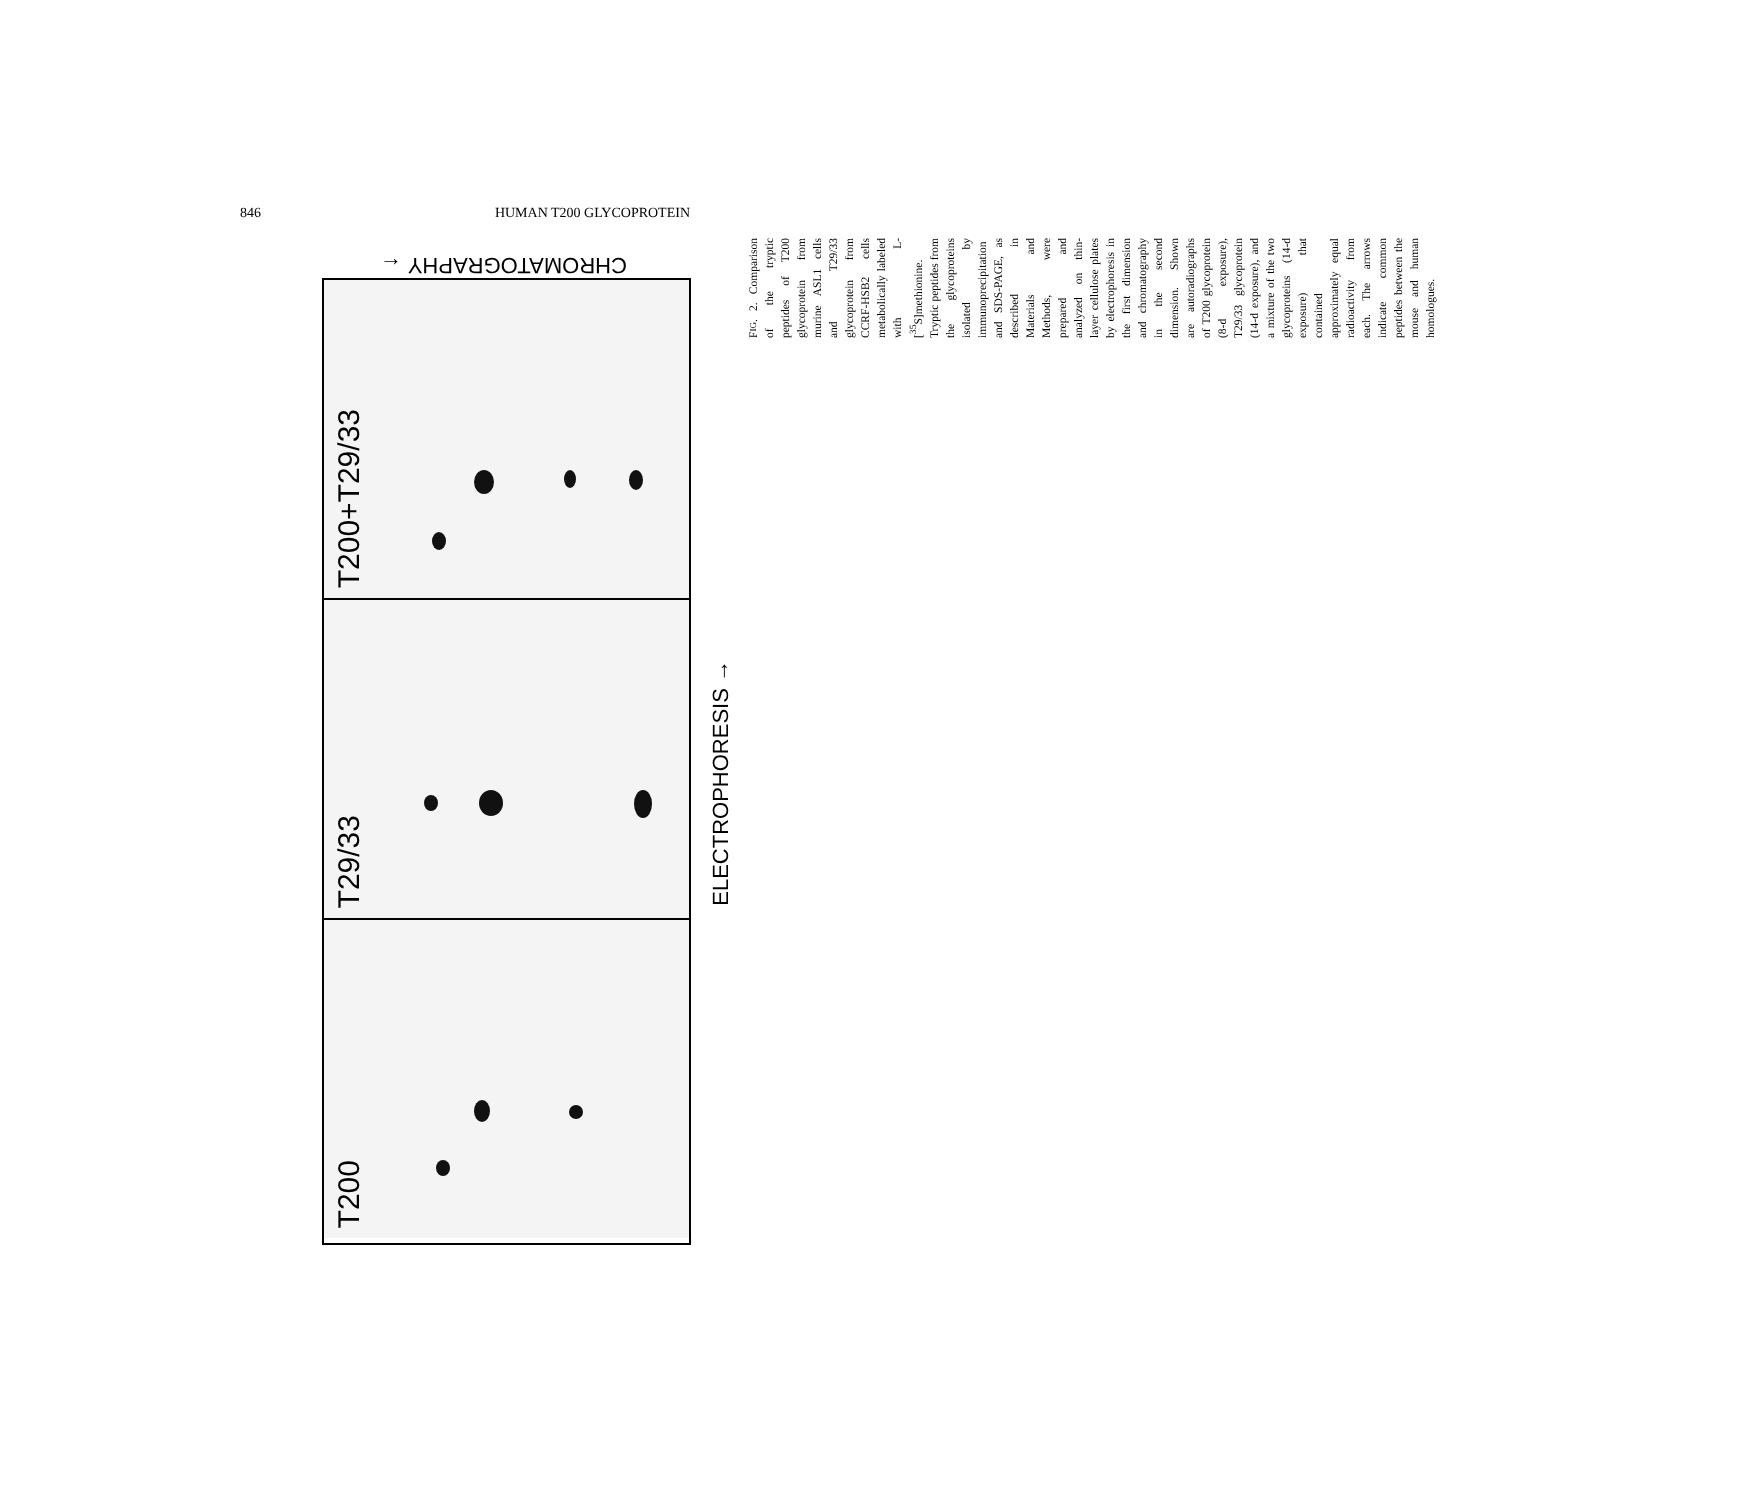846 HUMAN T200 GLYCOPROTEIN
CHROMATOGRAPHY ←
T200+T29/33
T29/33
T200
ELECTROPHORESIS →
FIG. 2. Comparison of the tryptic peptides of T200 glycoprotein from murine ASL1 cells and T29/33 glycoprotein from CCRF-HSB2 cells metabolically labeled with L-[<sup>35</sup>S]methionine. Tryptic peptides from the glycoproteins isolated by immunoprecipitation and SDS-PAGE, as described in Materials and Methods, were prepared and analyzed on thin-layer cellulose plates by electrophoresis in the first dimension and chromatography in the second dimension. Shown are autoradiographs of T200 glycoprotein (8-d exposure), T29/33 glycoprotein (14-d exposure), and a mixture of the two glycoproteins (14-d exposure) that contained approximately equal radioactivity from each. The arrows indicate common peptides between the mouse and human homologues.